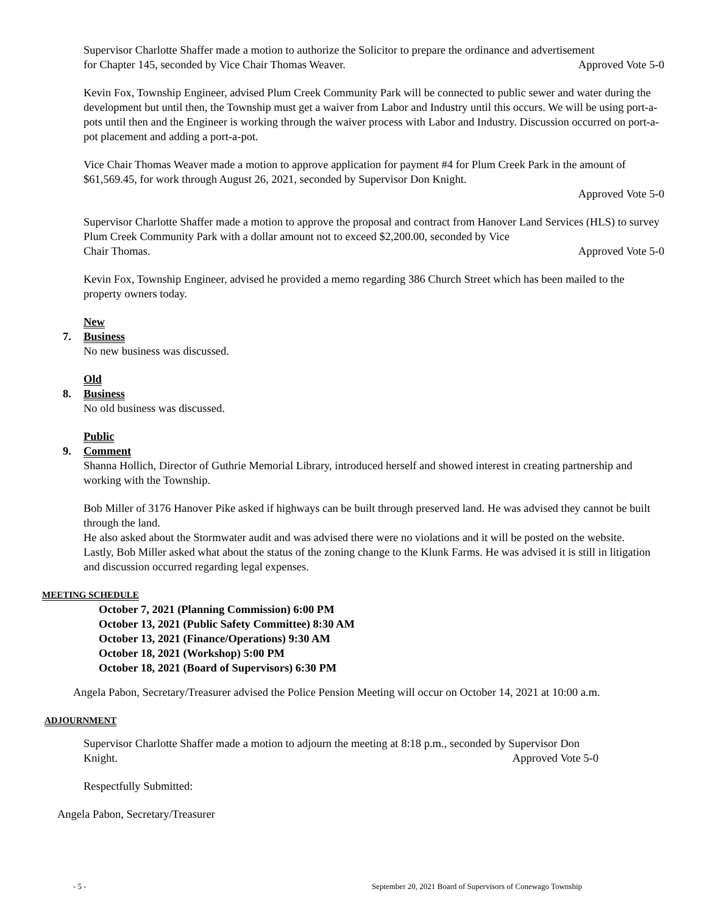Supervisor Charlotte Shaffer made a motion to authorize the Solicitor to prepare the ordinance and advertisement
for Chapter 145, seconded by Vice Chair Thomas Weaver. Approved Vote 5-0
Kevin Fox, Township Engineer, advised Plum Creek Community Park will be connected to public sewer and water during the development but until then, the Township must get a waiver from Labor and Industry until this occurs. We will be using port-a-pots until then and the Engineer is working through the waiver process with Labor and Industry. Discussion occurred on port-a-pot placement and adding a port-a-pot.
Vice Chair Thomas Weaver made a motion to approve application for payment #4 for Plum Creek Park in the amount of $61,569.45, for work through August 26, 2021, seconded by Supervisor Don Knight.
Approved Vote 5-0
Supervisor Charlotte Shaffer made a motion to approve the proposal and contract from Hanover Land Services (HLS) to survey Plum Creek Community Park with a dollar amount not to exceed $2,200.00, seconded by Vice
Chair Thomas. Approved Vote 5-0
Kevin Fox, Township Engineer, advised he provided a memo regarding 386 Church Street which has been mailed to the property owners today.
7. New Business
No new business was discussed.
8. Old Business
No old business was discussed.
9. Public Comment
Shanna Hollich, Director of Guthrie Memorial Library, introduced herself and showed interest in creating partnership and working with the Township.
Bob Miller of 3176 Hanover Pike asked if highways can be built through preserved land. He was advised they cannot be built through the land.
He also asked about the Stormwater audit and was advised there were no violations and it will be posted on the website.
Lastly, Bob Miller asked what about the status of the zoning change to the Klunk Farms. He was advised it is still in litigation and discussion occurred regarding legal expenses.
MEETING SCHEDULE
October 7, 2021 (Planning Commission) 6:00 PM
October 13, 2021 (Public Safety Committee) 8:30 AM
October 13, 2021 (Finance/Operations) 9:30 AM
October 18, 2021 (Workshop) 5:00 PM
October 18, 2021 (Board of Supervisors) 6:30 PM
Angela Pabon, Secretary/Treasurer advised the Police Pension Meeting will occur on October 14, 2021 at 10:00 a.m.
ADJOURNMENT
Supervisor Charlotte Shaffer made a motion to adjourn the meeting at 8:18 p.m., seconded by Supervisor Don
Knight. Approved Vote 5-0
Respectfully Submitted:
Angela Pabon, Secretary/Treasurer
- 5 - September 20, 2021 Board of Supervisors of Conewago Township